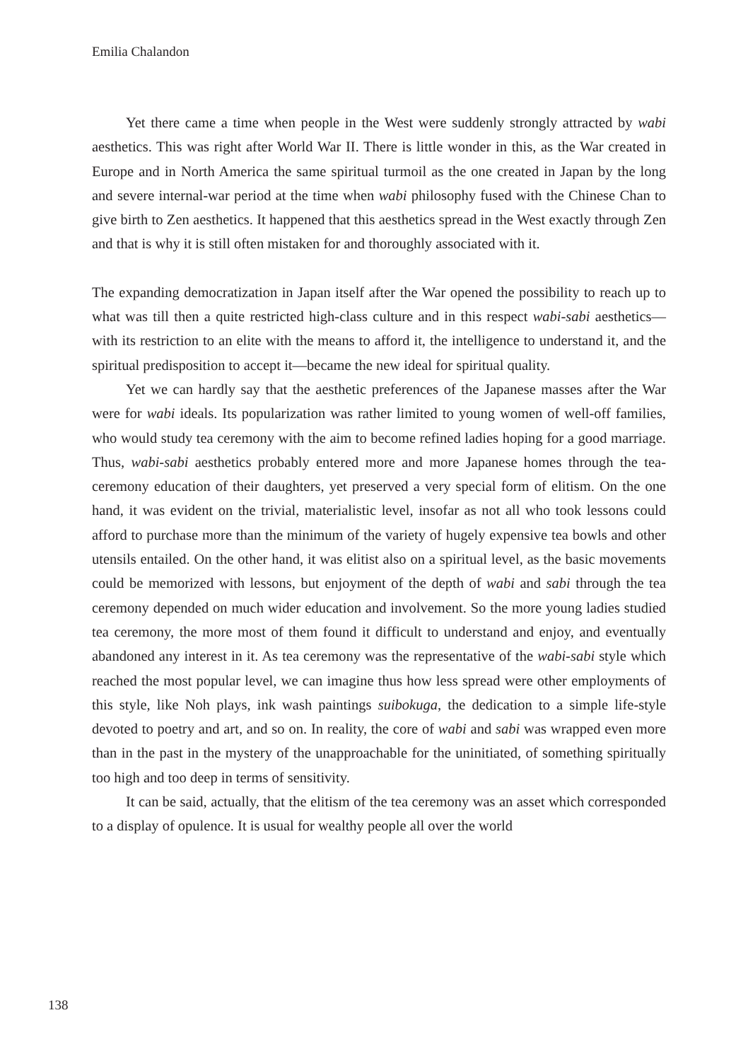Emilia Chalandon
Yet there came a time when people in the West were suddenly strongly attracted by wabi aesthetics. This was right after World War II. There is little wonder in this, as the War created in Europe and in North America the same spiritual turmoil as the one created in Japan by the long and severe internal-war period at the time when wabi philosophy fused with the Chinese Chan to give birth to Zen aesthetics. It happened that this aesthetics spread in the West exactly through Zen and that is why it is still often mistaken for and thoroughly associated with it.
The expanding democratization in Japan itself after the War opened the possibility to reach up to what was till then a quite restricted high-class culture and in this respect wabi-sabi aesthetics—with its restriction to an elite with the means to afford it, the intelligence to understand it, and the spiritual predisposition to accept it—became the new ideal for spiritual quality.
Yet we can hardly say that the aesthetic preferences of the Japanese masses after the War were for wabi ideals. Its popularization was rather limited to young women of well-off families, who would study tea ceremony with the aim to become refined ladies hoping for a good marriage. Thus, wabi-sabi aesthetics probably entered more and more Japanese homes through the tea-ceremony education of their daughters, yet preserved a very special form of elitism. On the one hand, it was evident on the trivial, materialistic level, insofar as not all who took lessons could afford to purchase more than the minimum of the variety of hugely expensive tea bowls and other utensils entailed. On the other hand, it was elitist also on a spiritual level, as the basic movements could be memorized with lessons, but enjoyment of the depth of wabi and sabi through the tea ceremony depended on much wider education and involvement. So the more young ladies studied tea ceremony, the more most of them found it difficult to understand and enjoy, and eventually abandoned any interest in it. As tea ceremony was the representative of the wabi-sabi style which reached the most popular level, we can imagine thus how less spread were other employments of this style, like Noh plays, ink wash paintings suibokuga, the dedication to a simple life-style devoted to poetry and art, and so on. In reality, the core of wabi and sabi was wrapped even more than in the past in the mystery of the unapproachable for the uninitiated, of something spiritually too high and too deep in terms of sensitivity.
It can be said, actually, that the elitism of the tea ceremony was an asset which corresponded to a display of opulence. It is usual for wealthy people all over the world
138